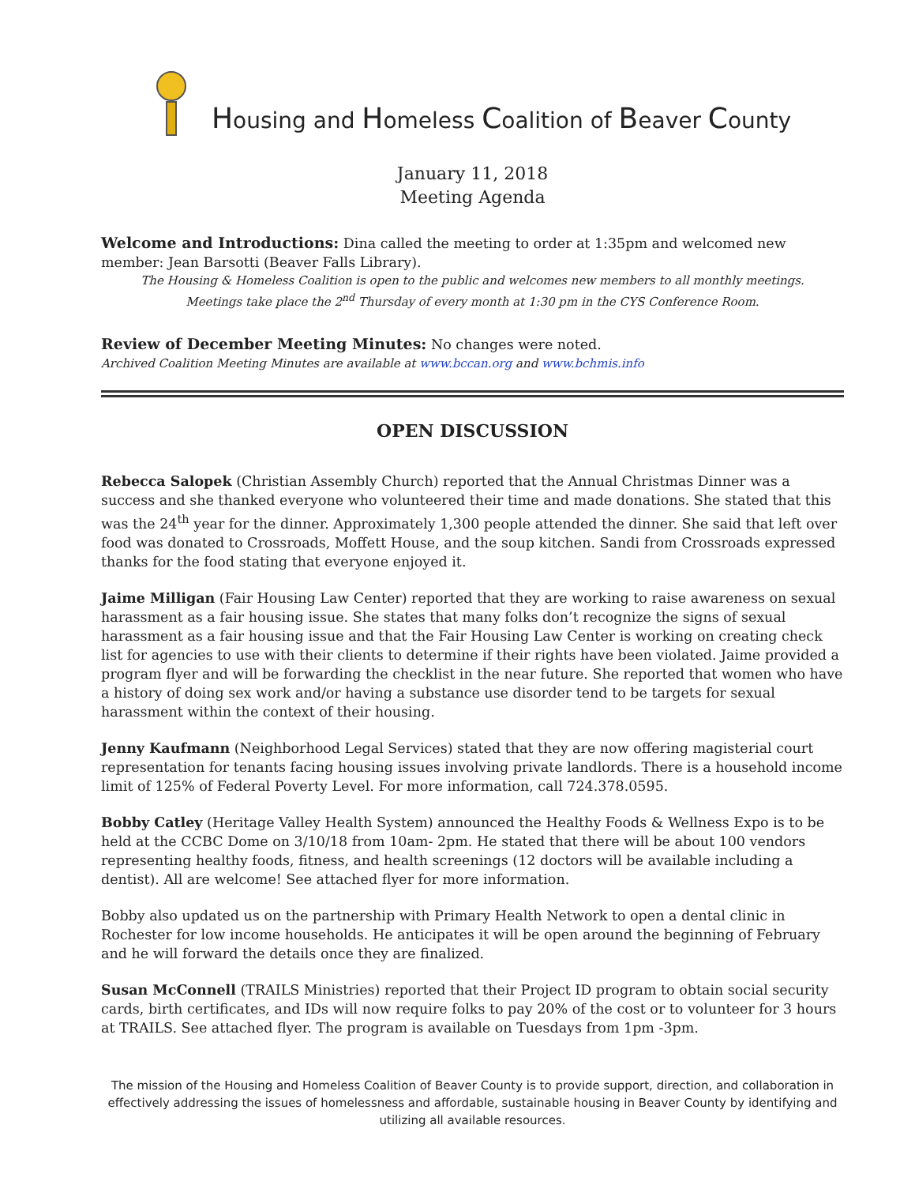Housing and Homeless Coalition of Beaver County
January 11, 2018
Meeting Agenda
Welcome and Introductions: Dina called the meeting to order at 1:35pm and welcomed new member: Jean Barsotti (Beaver Falls Library).
The Housing & Homeless Coalition is open to the public and welcomes new members to all monthly meetings.
Meetings take place the 2<sup>nd</sup> Thursday of every month at 1:30 pm in the CYS Conference Room.
Review of December Meeting Minutes: No changes were noted.
Archived Coalition Meeting Minutes are available at www.bccan.org and www.bchmis.info
OPEN DISCUSSION
Rebecca Salopek (Christian Assembly Church) reported that the Annual Christmas Dinner was a success and she thanked everyone who volunteered their time and made donations. She stated that this was the 24<sup>th</sup> year for the dinner. Approximately 1,300 people attended the dinner. She said that left over food was donated to Crossroads, Moffett House, and the soup kitchen. Sandi from Crossroads expressed thanks for the food stating that everyone enjoyed it.
Jaime Milligan (Fair Housing Law Center) reported that they are working to raise awareness on sexual harassment as a fair housing issue. She states that many folks don’t recognize the signs of sexual harassment as a fair housing issue and that the Fair Housing Law Center is working on creating check list for agencies to use with their clients to determine if their rights have been violated. Jaime provided a program flyer and will be forwarding the checklist in the near future. She reported that women who have a history of doing sex work and/or having a substance use disorder tend to be targets for sexual harassment within the context of their housing.
Jenny Kaufmann (Neighborhood Legal Services) stated that they are now offering magisterial court representation for tenants facing housing issues involving private landlords. There is a household income limit of 125% of Federal Poverty Level. For more information, call 724.378.0595.
Bobby Catley (Heritage Valley Health System) announced the Healthy Foods & Wellness Expo is to be held at the CCBC Dome on 3/10/18 from 10am- 2pm. He stated that there will be about 100 vendors representing healthy foods, fitness, and health screenings (12 doctors will be available including a dentist). All are welcome! See attached flyer for more information.
Bobby also updated us on the partnership with Primary Health Network to open a dental clinic in Rochester for low income households. He anticipates it will be open around the beginning of February and he will forward the details once they are finalized.
Susan McConnell (TRAILS Ministries) reported that their Project ID program to obtain social security cards, birth certificates, and IDs will now require folks to pay 20% of the cost or to volunteer for 3 hours at TRAILS. See attached flyer. The program is available on Tuesdays from 1pm -3pm.
The mission of the Housing and Homeless Coalition of Beaver County is to provide support, direction, and collaboration in effectively addressing the issues of homelessness and affordable, sustainable housing in Beaver County by identifying and utilizing all available resources.